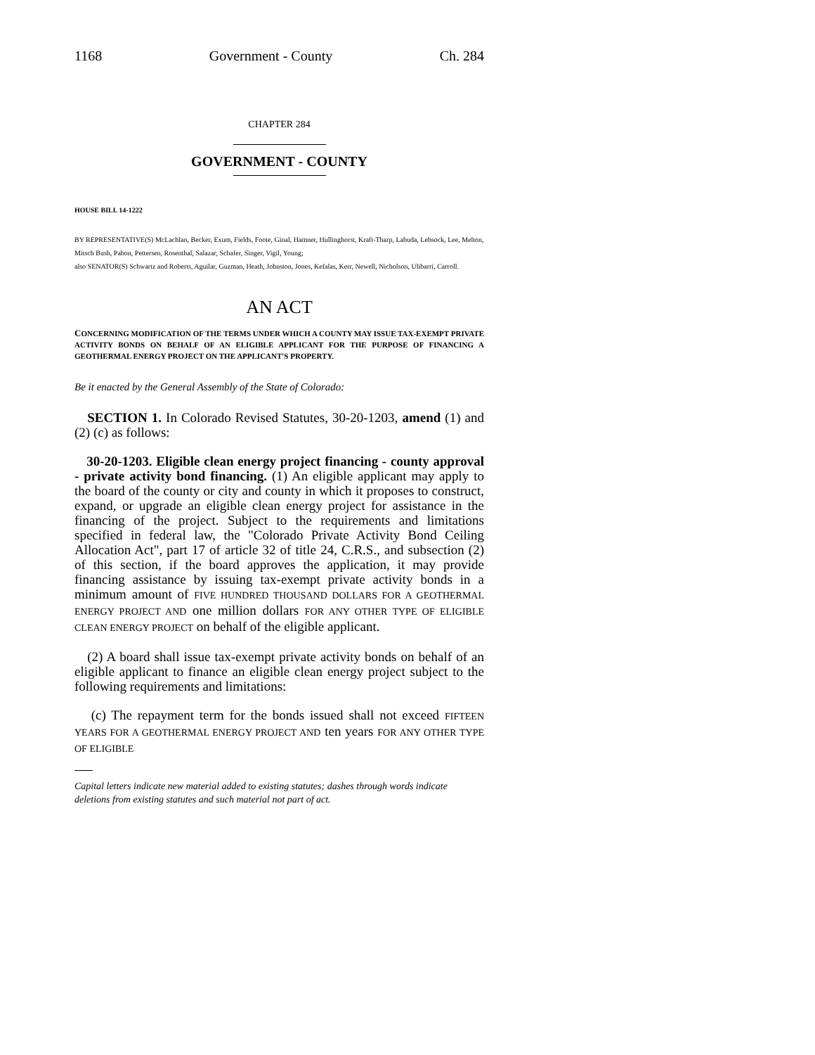1168 Government - County Ch. 284
CHAPTER 284
GOVERNMENT - COUNTY
HOUSE BILL 14-1222
BY REPRESENTATIVE(S) McLachlan, Becker, Exum, Fields, Foote, Ginal, Hamner, Hullinghorst, Kraft-Tharp, Labuda, Lebsock, Lee, Melton, Mitsch Bush, Pabon, Pettersen, Rosenthal, Salazar, Schafer, Singer, Vigil, Young;
also SENATOR(S) Schwartz and Roberts, Aguilar, Guzman, Heath, Johnston, Jones, Kefalas, Kerr, Newell, Nicholson, Ulibarri, Carroll.
AN ACT
CONCERNING MODIFICATION OF THE TERMS UNDER WHICH A COUNTY MAY ISSUE TAX-EXEMPT PRIVATE ACTIVITY BONDS ON BEHALF OF AN ELIGIBLE APPLICANT FOR THE PURPOSE OF FINANCING A GEOTHERMAL ENERGY PROJECT ON THE APPLICANT'S PROPERTY.
Be it enacted by the General Assembly of the State of Colorado:
SECTION 1. In Colorado Revised Statutes, 30-20-1203, amend (1) and (2) (c) as follows:
30-20-1203. Eligible clean energy project financing - county approval - private activity bond financing. (1) An eligible applicant may apply to the board of the county or city and county in which it proposes to construct, expand, or upgrade an eligible clean energy project for assistance in the financing of the project. Subject to the requirements and limitations specified in federal law, the "Colorado Private Activity Bond Ceiling Allocation Act", part 17 of article 32 of title 24, C.R.S., and subsection (2) of this section, if the board approves the application, it may provide financing assistance by issuing tax-exempt private activity bonds in a minimum amount of FIVE HUNDRED THOUSAND DOLLARS FOR A GEOTHERMAL ENERGY PROJECT AND one million dollars FOR ANY OTHER TYPE OF ELIGIBLE CLEAN ENERGY PROJECT on behalf of the eligible applicant.
(2) A board shall issue tax-exempt private activity bonds on behalf of an eligible applicant to finance an eligible clean energy project subject to the following requirements and limitations:
(c) The repayment term for the bonds issued shall not exceed FIFTEEN YEARS FOR A GEOTHERMAL ENERGY PROJECT AND ten years FOR ANY OTHER TYPE OF ELIGIBLE
Capital letters indicate new material added to existing statutes; dashes through words indicate deletions from existing statutes and such material not part of act.